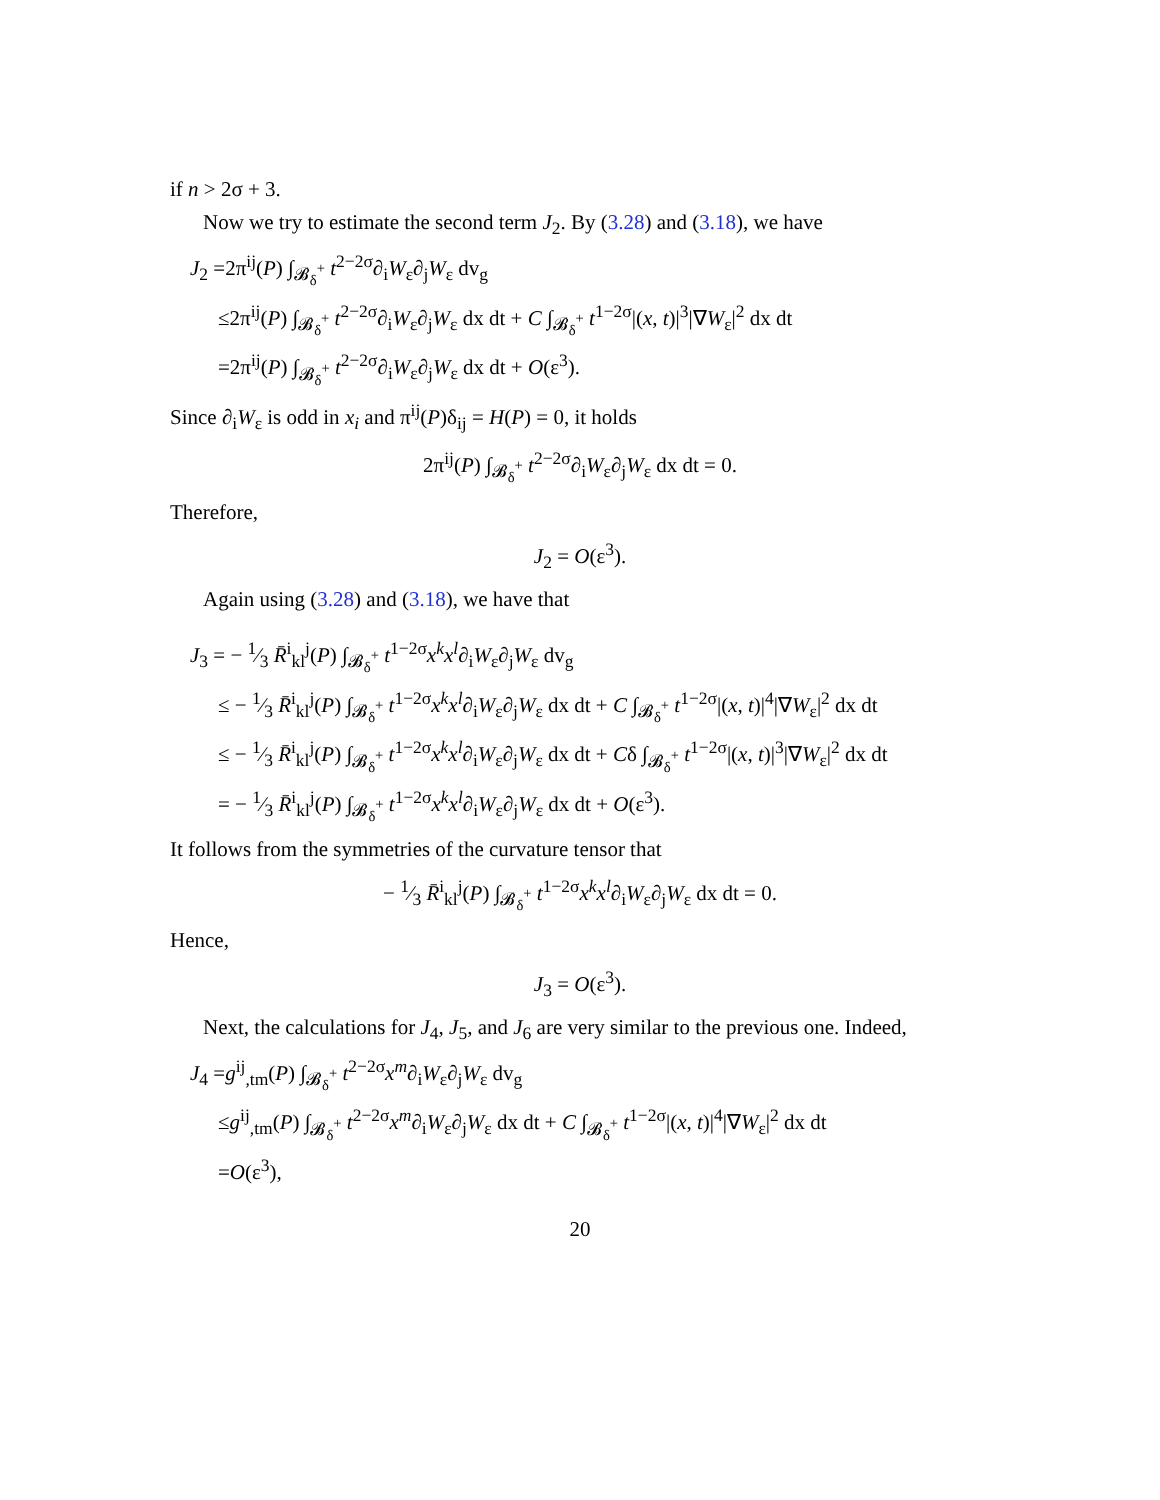if n > 2σ + 3.
Now we try to estimate the second term J<sub>2</sub>. By (3.28) and (3.18), we have
J<sub>2</sub> =2π<sup>ij</sup>(P) ∫<sub>𝓑<sub>δ</sub><sup>+</sup></sub> t<sup>2−2σ</sup>∂<sub>i</sub>W<sub>ε</sub>∂<sub>j</sub>W<sub>ε</sub> dv<sub>g</sub>
≤2π<sup>ij</sup>(P) ∫<sub>𝓑<sub>δ</sub><sup>+</sup></sub> t<sup>2−2σ</sup>∂<sub>i</sub>W<sub>ε</sub>∂<sub>j</sub>W<sub>ε</sub> dx dt + C ∫<sub>𝓑<sub>δ</sub><sup>+</sup></sub> t<sup>1−2σ</sup>|(x, t)|<sup>3</sup>|∇W<sub>ε</sub>|<sup>2</sup> dx dt
=2π<sup>ij</sup>(P) ∫<sub>𝓑<sub>δ</sub><sup>+</sup></sub> t<sup>2−2σ</sup>∂<sub>i</sub>W<sub>ε</sub>∂<sub>j</sub>W<sub>ε</sub> dx dt + O(ε<sup>3</sup>).
Since ∂<sub>i</sub>W<sub>ε</sub> is odd in x<sub>i</sub> and π<sup>ij</sup>(P)δ<sub>ij</sub> = H(P) = 0, it holds
2π<sup>ij</sup>(P) ∫<sub>𝓑<sub>δ</sub><sup>+</sup></sub> t<sup>2−2σ</sup>∂<sub>i</sub>W<sub>ε</sub>∂<sub>j</sub>W<sub>ε</sub> dx dt = 0.
Therefore,
J<sub>2</sub> = O(ε<sup>3</sup>).
Again using (3.28) and (3.18), we have that
J<sub>3</sub> = − 1⁄3 R̄<sup>i</sup><sub>kl</sub><sup>j</sup>(P) ∫<sub>𝓑<sub>δ</sub><sup>+</sup></sub> t<sup>1−2σ</sup>x<sup>k</sup>x<sup>l</sup>∂<sub>i</sub>W<sub>ε</sub>∂<sub>j</sub>W<sub>ε</sub> dv<sub>g</sub>
≤ − 1⁄3 R̄<sup>i</sup><sub>kl</sub><sup>j</sup>(P) ∫<sub>𝓑<sub>δ</sub><sup>+</sup></sub> t<sup>1−2σ</sup>x<sup>k</sup>x<sup>l</sup>∂<sub>i</sub>W<sub>ε</sub>∂<sub>j</sub>W<sub>ε</sub> dx dt + C ∫<sub>𝓑<sub>δ</sub><sup>+</sup></sub> t<sup>1−2σ</sup>|(x, t)|<sup>4</sup>|∇W<sub>ε</sub>|<sup>2</sup> dx dt
≤ − 1⁄3 R̄<sup>i</sup><sub>kl</sub><sup>j</sup>(P) ∫<sub>𝓑<sub>δ</sub><sup>+</sup></sub> t<sup>1−2σ</sup>x<sup>k</sup>x<sup>l</sup>∂<sub>i</sub>W<sub>ε</sub>∂<sub>j</sub>W<sub>ε</sub> dx dt + Cδ ∫<sub>𝓑<sub>δ</sub><sup>+</sup></sub> t<sup>1−2σ</sup>|(x, t)|<sup>3</sup>|∇W<sub>ε</sub>|<sup>2</sup> dx dt
= − 1⁄3 R̄<sup>i</sup><sub>kl</sub><sup>j</sup>(P) ∫<sub>𝓑<sub>δ</sub><sup>+</sup></sub> t<sup>1−2σ</sup>x<sup>k</sup>x<sup>l</sup>∂<sub>i</sub>W<sub>ε</sub>∂<sub>j</sub>W<sub>ε</sub> dx dt + O(ε<sup>3</sup>).
It follows from the symmetries of the curvature tensor that
− 1⁄3 R̄<sup>i</sup><sub>kl</sub><sup>j</sup>(P) ∫<sub>𝓑<sub>δ</sub><sup>+</sup></sub> t<sup>1−2σ</sup>x<sup>k</sup>x<sup>l</sup>∂<sub>i</sub>W<sub>ε</sub>∂<sub>j</sub>W<sub>ε</sub> dx dt = 0.
Hence,
J<sub>3</sub> = O(ε<sup>3</sup>).
Next, the calculations for J<sub>4</sub>, J<sub>5</sub>, and J<sub>6</sub> are very similar to the previous one. Indeed,
J<sub>4</sub> =g<sup>ij</sup><sub>,tm</sub>(P) ∫<sub>𝓑<sub>δ</sub><sup>+</sup></sub> t<sup>2−2σ</sup>x<sup>m</sup>∂<sub>i</sub>W<sub>ε</sub>∂<sub>j</sub>W<sub>ε</sub> dv<sub>g</sub>
≤g<sup>ij</sup><sub>,tm</sub>(P) ∫<sub>𝓑<sub>δ</sub><sup>+</sup></sub> t<sup>2−2σ</sup>x<sup>m</sup>∂<sub>i</sub>W<sub>ε</sub>∂<sub>j</sub>W<sub>ε</sub> dx dt + C ∫<sub>𝓑<sub>δ</sub><sup>+</sup></sub> t<sup>1−2σ</sup>|(x, t)|<sup>4</sup>|∇W<sub>ε</sub>|<sup>2</sup> dx dt
=O(ε<sup>3</sup>),
20